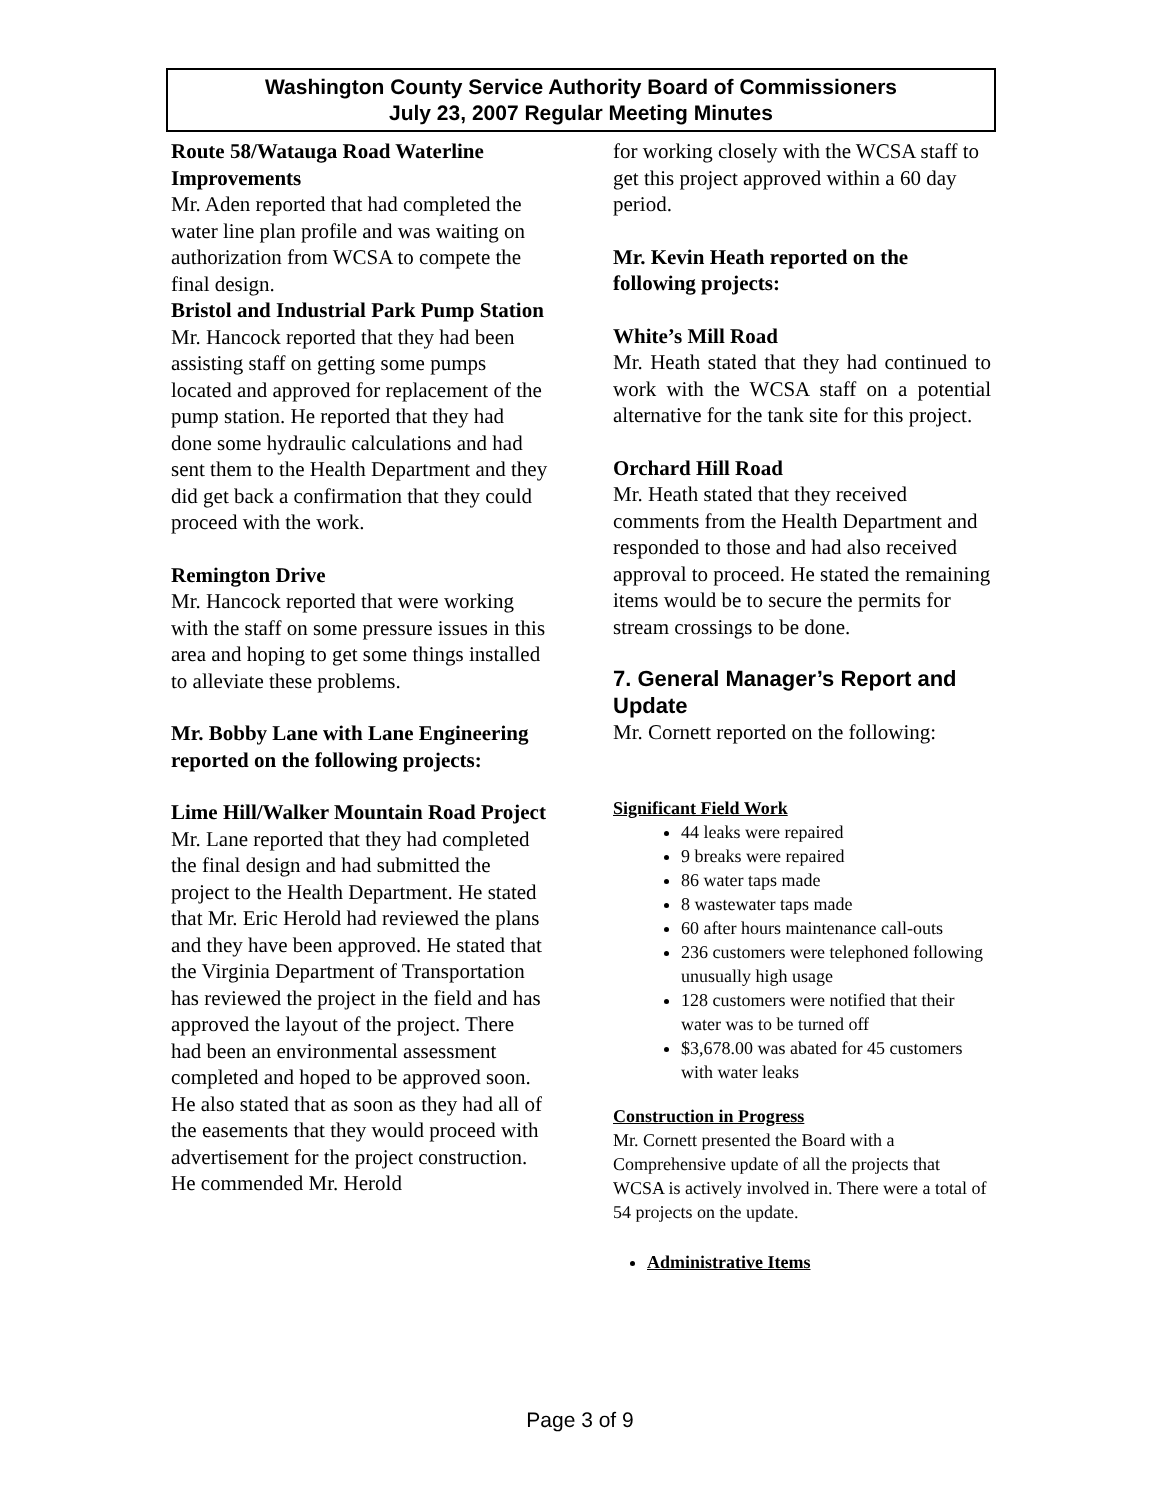Washington County Service Authority Board of Commissioners
July 23, 2007 Regular Meeting Minutes
Route 58/Watauga Road Waterline Improvements
Mr. Aden reported that had completed the water line plan profile and was waiting on authorization from WCSA to compete the final design.
Bristol and Industrial Park Pump Station
Mr. Hancock reported that they had been assisting staff on getting some pumps located and approved for replacement of the pump station. He reported that they had done some hydraulic calculations and had sent them to the Health Department and they did get back a confirmation that they could proceed with the work.
Remington Drive
Mr. Hancock reported that were working with the staff on some pressure issues in this area and hoping to get some things installed to alleviate these problems.
Mr. Bobby Lane with Lane Engineering reported on the following projects:
Lime Hill/Walker Mountain Road Project
Mr. Lane reported that they had completed the final design and had submitted the project to the Health Department. He stated that Mr. Eric Herold had reviewed the plans and they have been approved. He stated that the Virginia Department of Transportation has reviewed the project in the field and has approved the layout of the project. There had been an environmental assessment completed and hoped to be approved soon. He also stated that as soon as they had all of the easements that they would proceed with advertisement for the project construction. He commended Mr. Herold
for working closely with the WCSA staff to get this project approved within a 60 day period.
Mr. Kevin Heath reported on the following projects:
White’s Mill Road
Mr. Heath stated that they had continued to work with the WCSA staff on a potential alternative for the tank site for this project.
Orchard Hill Road
Mr. Heath stated that they received comments from the Health Department and responded to those and had also received approval to proceed. He stated the remaining items would be to secure the permits for stream crossings to be done.
7. General Manager’s Report and Update
Mr. Cornett reported on the following:
Significant Field Work
44 leaks were repaired
9 breaks were repaired
86 water taps made
8 wastewater taps made
60 after hours maintenance call-outs
236 customers were telephoned following unusually high usage
128 customers were notified that their water was to be turned off
$3,678.00 was abated for 45 customers with water leaks
Construction in Progress
Mr. Cornett presented the Board with a Comprehensive update of all the projects that WCSA is actively involved in. There were a total of 54 projects on the update.
Administrative Items
Page 3 of 9